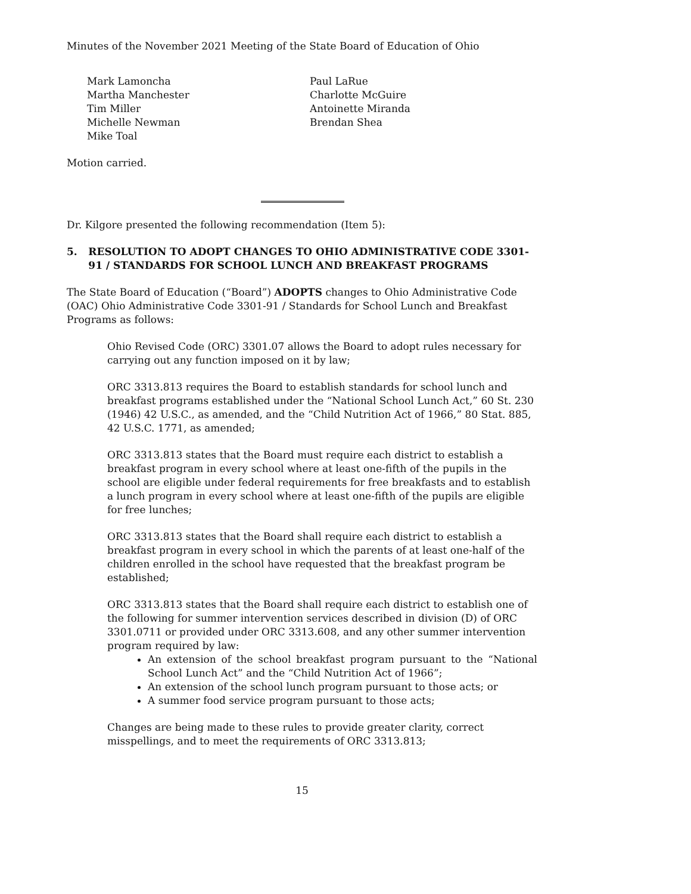Minutes of the November 2021 Meeting of the State Board of Education of Ohio
Mark Lamoncha
Martha Manchester
Tim Miller
Michelle Newman
Mike Toal
Paul LaRue
Charlotte McGuire
Antoinette Miranda
Brendan Shea
Motion carried.
Dr. Kilgore presented the following recommendation (Item 5):
5. RESOLUTION TO ADOPT CHANGES TO OHIO ADMINISTRATIVE CODE 3301-91 / STANDARDS FOR SCHOOL LUNCH AND BREAKFAST PROGRAMS
The State Board of Education (“Board”) ADOPTS changes to Ohio Administrative Code (OAC) Ohio Administrative Code 3301-91 / Standards for School Lunch and Breakfast Programs as follows:
Ohio Revised Code (ORC) 3301.07 allows the Board to adopt rules necessary for carrying out any function imposed on it by law;
ORC 3313.813 requires the Board to establish standards for school lunch and breakfast programs established under the “National School Lunch Act,” 60 St. 230 (1946) 42 U.S.C., as amended, and the “Child Nutrition Act of 1966,” 80 Stat. 885, 42 U.S.C. 1771, as amended;
ORC 3313.813 states that the Board must require each district to establish a breakfast program in every school where at least one-fifth of the pupils in the school are eligible under federal requirements for free breakfasts and to establish a lunch program in every school where at least one-fifth of the pupils are eligible for free lunches;
ORC 3313.813 states that the Board shall require each district to establish a breakfast program in every school in which the parents of at least one-half of the children enrolled in the school have requested that the breakfast program be established;
ORC 3313.813 states that the Board shall require each district to establish one of the following for summer intervention services described in division (D) of ORC 3301.0711 or provided under ORC 3313.608, and any other summer intervention program required by law:
An extension of the school breakfast program pursuant to the “National School Lunch Act” and the “Child Nutrition Act of 1966”;
An extension of the school lunch program pursuant to those acts; or
A summer food service program pursuant to those acts;
Changes are being made to these rules to provide greater clarity, correct misspellings, and to meet the requirements of ORC 3313.813;
15